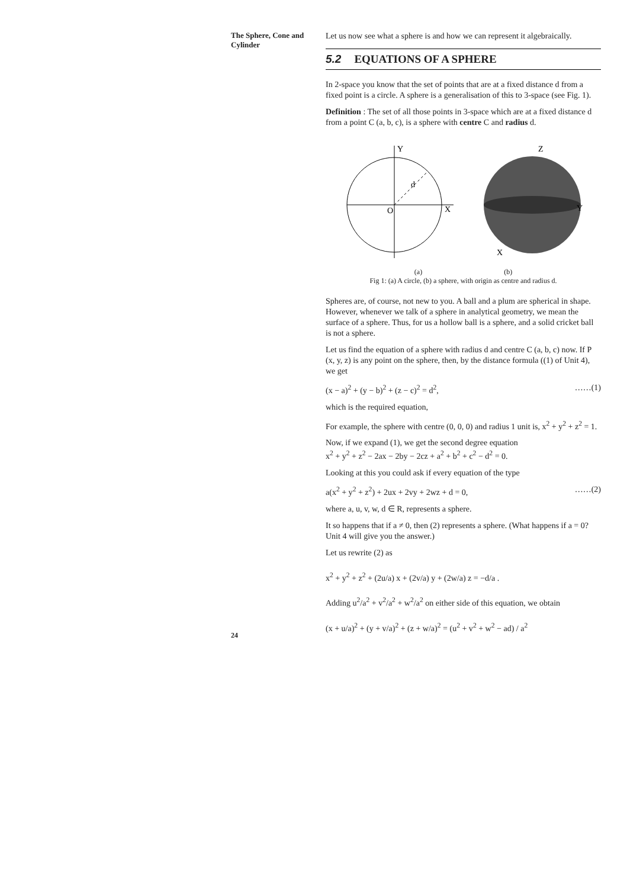The Sphere, Cone and
Cylinder
Let us now see what a sphere is and how we can represent it algebraically.
5.2 EQUATIONS OF A SPHERE
In 2-space you know that the set of points that are at a fixed distance d from a fixed point is a circle. A sphere is a generalisation of this to 3-space (see Fig. 1).
Definition : The set of all those points in 3-space which are at a fixed distance d from a point C (a, b, c), is a sphere with centre C and radius d.
Y
X
O
d
Z
Y
X
(a) (b)
Fig 1: (a) A circle, (b) a sphere, with origin as centre and radius d.
Spheres are, of course, not new to you. A ball and a plum are spherical in shape. However, whenever we talk of a sphere in analytical geometry, we mean the surface of a sphere. Thus, for us a hollow ball is a sphere, and a solid cricket ball is not a sphere.
Let us find the equation of a sphere with radius d and centre C (a, b, c) now. If P (x, y, z) is any point on the sphere, then, by the distance formula ((1) of Unit 4), we get
(x − a)<sup>2</sup> + (y − b)<sup>2</sup> + (z − c)<sup>2</sup> = d<sup>2</sup>, ……(1)
which is the required equation,
For example, the sphere with centre (0, 0, 0) and radius 1 unit is, x<sup>2</sup> + y<sup>2</sup> + z<sup>2</sup> = 1.
Now, if we expand (1), we get the second degree equation
x<sup>2</sup> + y<sup>2</sup> + z<sup>2</sup> − 2ax − 2by − 2cz + a<sup>2</sup> + b<sup>2</sup> + c<sup>2</sup> − d<sup>2</sup> = 0.
Looking at this you could ask if every equation of the type
a(x<sup>2</sup> + y<sup>2</sup> + z<sup>2</sup>) + 2ux + 2vy + 2wz + d = 0, ……(2)
where a, u, v, w, d ∈ R, represents a sphere.
It so happens that if a ≠ 0, then (2) represents a sphere. (What happens if a = 0? Unit 4 will give you the answer.)
Let us rewrite (2) as
x<sup>2</sup> + y<sup>2</sup> + z<sup>2</sup> + (2u/a) x + (2v/a) y + (2w/a) z = −d/a .
Adding u<sup>2</sup>/a<sup>2</sup> + v<sup>2</sup>/a<sup>2</sup> + w<sup>2</sup>/a<sup>2</sup> on either side of this equation, we obtain
(x + u/a)<sup>2</sup> + (y + v/a)<sup>2</sup> + (z + w/a)<sup>2</sup> = (u<sup>2</sup> + v<sup>2</sup> + w<sup>2</sup> − ad) / a<sup>2</sup>
24